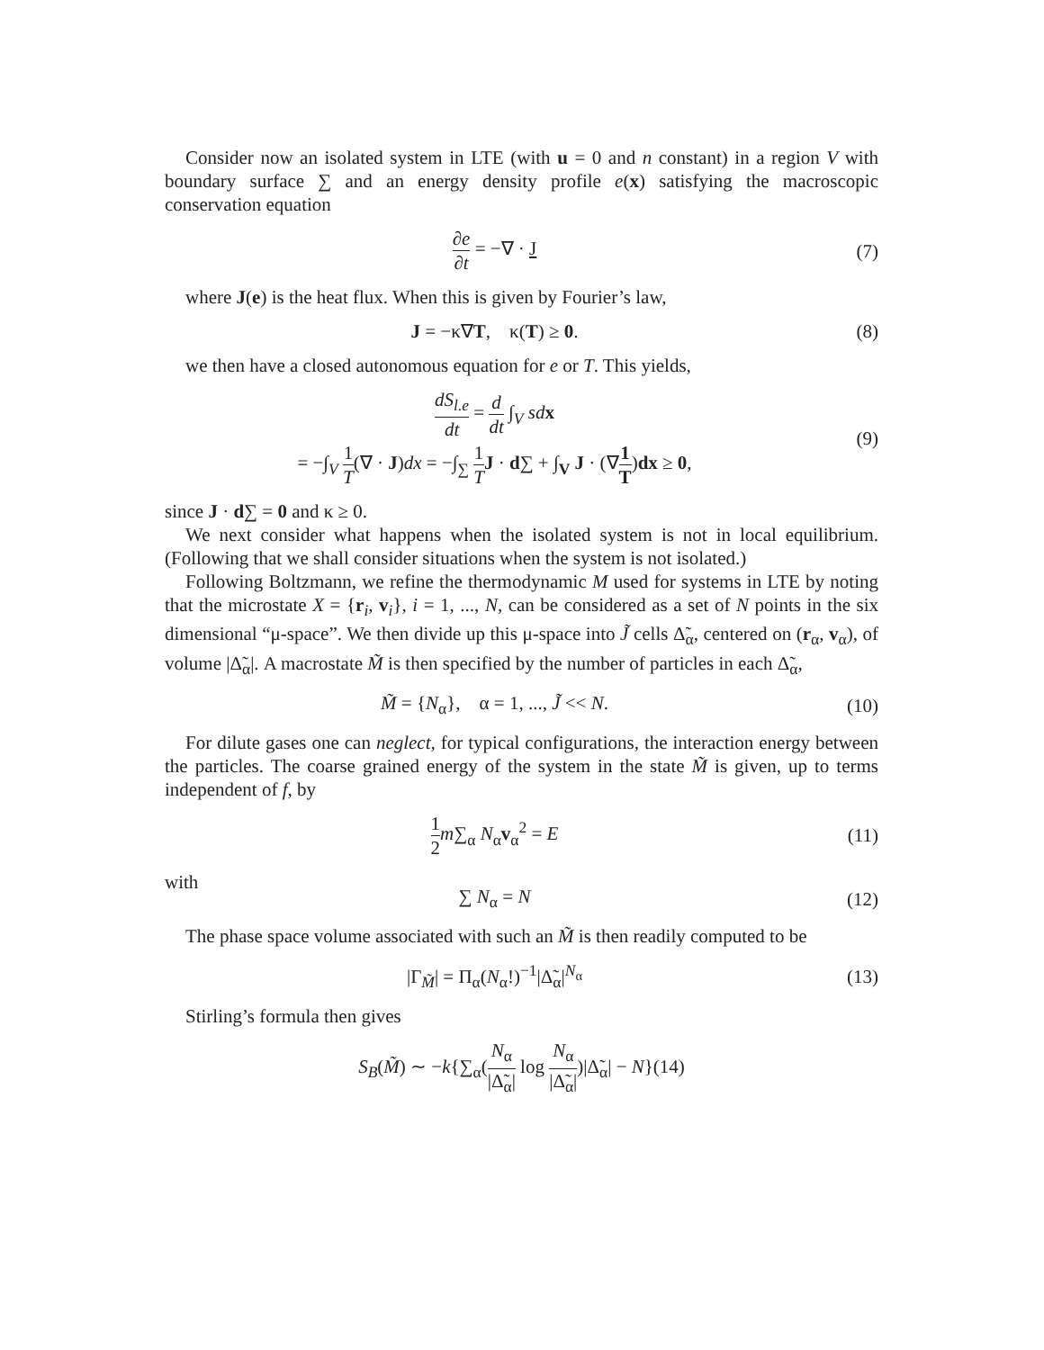Consider now an isolated system in LTE (with u = 0 and n constant) in a region V with boundary surface ∑ and an energy density profile e(x) satisfying the macroscopic conservation equation
∂e ∂t = −∇ · J (7)
where J(e) is the heat flux. When this is given by Fourier’s law,
J = −κ∇T, κ(T) ≥ 0. (8)
we then have a closed autonomous equation for e or T. This yields,
dS<sub>l.e</sub> dt = d dt ∫<sub>V</sub> sd x
= −∫<sub>V</sub> 1 T(∇ · J)dx = −∫<sub>∑</sub> 1 T J · d∑ + ∫<sub>V</sub> J · (∇1 T)dx ≥ 0,
(9)
since J · d∑ = 0 and κ ≥ 0.
We next consider what happens when the isolated system is not in local equilibrium. (Following that we shall consider situations when the system is not isolated.)
Following Boltzmann, we refine the thermodynamic M used for systems in LTE by noting that the microstate X = {r<sub>i</sub>, v<sub>i</sub>}, i = 1, ..., N, can be considered as a set of N points in the six dimensional “μ-space”. We then divide up this μ-space into J̃ cells Δ̃<sub>α</sub>, centered on (r<sub>α</sub>, v<sub>α</sub>), of volume |Δ̃<sub>α</sub>|. A macrostate M̃ is then specified by the number of particles in each Δ̃<sub>α</sub>,
M̃ = {N<sub>α</sub>}, α = 1, ..., J̃ << N.
(10)
For dilute gases one can neglect, for typical configurations, the interaction energy between the particles. The coarse grained energy of the system in the state M̃ is given, up to terms independent of f, by
1 2 m∑<sub>α</sub> N<sub>α</sub>v<sub>α</sub><sup>2</sup> = E (11)
with
∑ N<sub>α</sub> = N (12)
The phase space volume associated with such an M̃ is then readily computed to be
|Γ<sub>M̃</sub>| = Π<sub>α</sub>(N<sub>α</sub>!)<sup>−1</sup>|Δ̃<sub>α</sub>|<sup>N<sub>α</sub></sup> (13)
Stirling’s formula then gives
S<sub>B</sub>(M̃) ∼ −k{∑<sub>α</sub>(N<sub>α</sub> |Δ̃<sub>α</sub>| log N<sub>α</sub> |Δ̃<sub>α</sub>|)|Δ̃<sub>α</sub>| − N}(14)